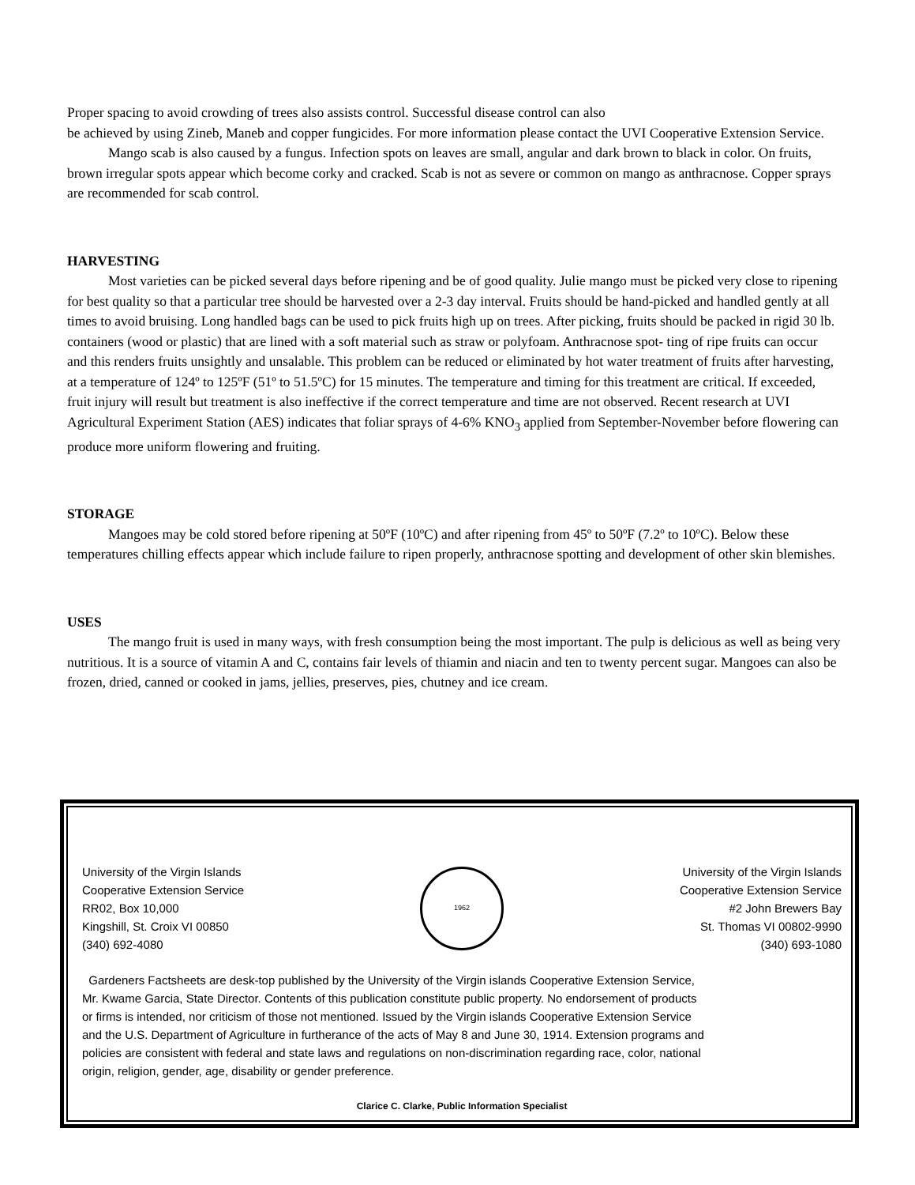Proper spacing to avoid crowding of trees also assists control. Successful disease control can also
be achieved by using Zineb, Maneb and copper fungicides. For more information please contact the UVI Cooperative Extension Service.
Mango scab is also caused by a fungus. Infection spots on leaves are small, angular and dark brown to black in color. On fruits, brown irregular spots appear which become corky and cracked. Scab is not as severe or common on mango as anthracnose. Copper sprays are recommended for scab control.
HARVESTING
Most varieties can be picked several days before ripening and be of good quality. Julie mango must be picked very close to ripening for best quality so that a particular tree should be harvested over a 2-3 day interval. Fruits should be hand-picked and handled gently at all times to avoid bruising. Long handled bags can be used to pick fruits high up on trees. After picking, fruits should be packed in rigid 30 lb. containers (wood or plastic) that are lined with a soft material such as straw or polyfoam. Anthracnose spot- ting of ripe fruits can occur and this renders fruits unsightly and unsalable. This problem can be reduced or eliminated by hot water treatment of fruits after harvesting, at a temperature of 124º to 125ºF (51º to 51.5ºC) for 15 minutes. The temperature and timing for this treatment are critical. If exceeded, fruit injury will result but treatment is also ineffective if the correct temperature and time are not observed. Recent research at UVI Agricultural Experiment Station (AES) indicates that foliar sprays of 4-6% KNO<sub>3</sub> applied from September-November before flowering can produce more uniform flowering and fruiting.
STORAGE
Mangoes may be cold stored before ripening at 50ºF (10ºC) and after ripening from 45º to 50ºF (7.2º to 10ºC). Below these temperatures chilling effects appear which include failure to ripen properly, anthracnose spotting and development of other skin blemishes.
USES
The mango fruit is used in many ways, with fresh consumption being the most important. The pulp is delicious as well as being very nutritious. It is a source of vitamin A and C, contains fair levels of thiamin and niacin and ten to twenty percent sugar. Mangoes can also be frozen, dried, canned or cooked in jams, jellies, preserves, pies, chutney and ice cream.
University of the Virgin Islands
Cooperative Extension Service
RR02, Box 10,000
Kingshill, St. Croix VI 00850
(340) 692-4080
1962
University of the Virgin Islands
Cooperative Extension Service
#2 John Brewers Bay
St. Thomas VI 00802-9990
(340) 693-1080
Gardeners Factsheets are desk-top published by the University of the Virgin islands Cooperative Extension Service,
Mr. Kwame Garcia, State Director. Contents of this publication constitute public property. No endorsement of products
or firms is intended, nor criticism of those not mentioned. Issued by the Virgin islands Cooperative Extension Service
and the U.S. Department of Agriculture in furtherance of the acts of May 8 and June 30, 1914. Extension programs and
policies are consistent with federal and state laws and regulations on non-discrimination regarding race, color, national
origin, religion, gender, age, disability or gender preference.
Clarice C. Clarke, Public Information Specialist